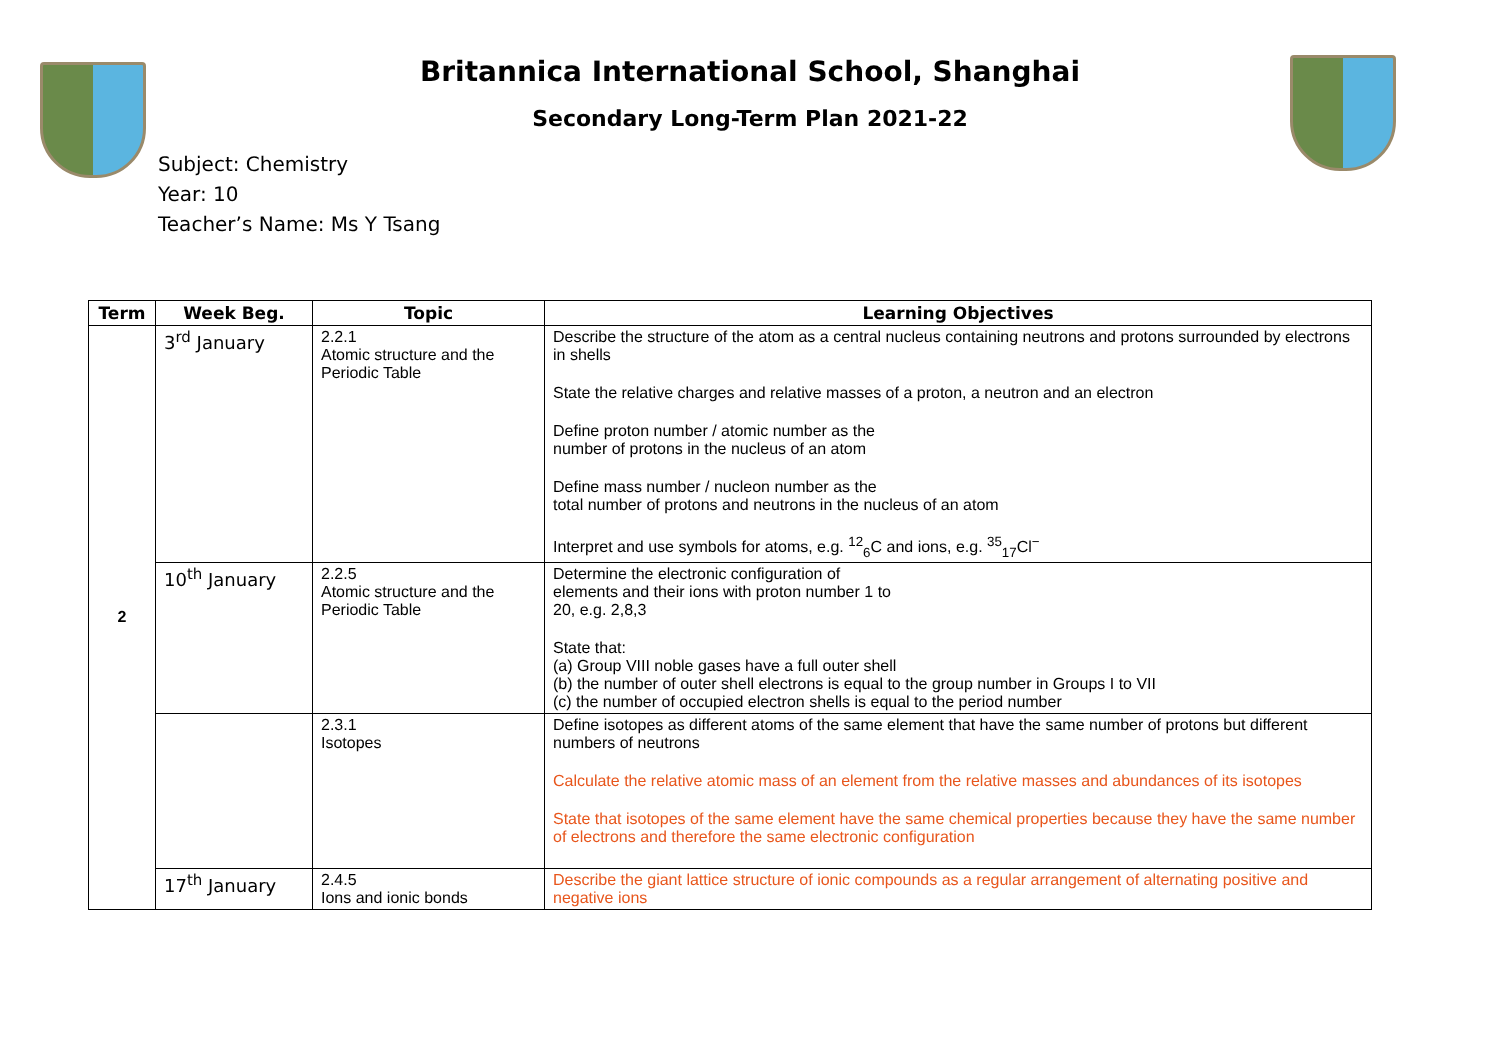Britannica International School, Shanghai
Secondary Long-Term Plan 2021-22
Subject: Chemistry
Year: 10
Teacher’s Name: Ms Y Tsang
| Term | Week Beg. | Topic | Learning Objectives |
| --- | --- | --- | --- |
| 2 | 3<sup>rd</sup> January | 2.2.1 Atomic structure and the Periodic Table | Describe the structure of the atom as a central nucleus containing neutrons and protons surrounded by electrons in shells State the relative charges and relative masses of a proton, a neutron and an electron Define proton number / atomic number as the number of protons in the nucleus of an atom Define mass number / nucleon number as the total number of protons and neutrons in the nucleus of an atom Interpret and use symbols for atoms, e.g. <sup>12</sup><sub>6</sub>C and ions, e.g. <sup>35</sup><sub>17</sub>Cl<sup>−</sup> |
| | 10<sup>th</sup> January | 2.2.5 Atomic structure and the Periodic Table | Determine the electronic configuration of elements and their ions with proton number 1 to 20, e.g. 2,8,3 State that: (a) Group VIII noble gases have a full outer shell (b) the number of outer shell electrons is equal to the group number in Groups I to VII (c) the number of occupied electron shells is equal to the period number |
| | | 2.3.1 Isotopes | Define isotopes as different atoms of the same element that have the same number of protons but different numbers of neutrons Calculate the relative atomic mass of an element from the relative masses and abundances of its isotopes State that isotopes of the same element have the same chemical properties because they have the same number of electrons and therefore the same electronic configuration |
| | 17<sup>th</sup> January | 2.4.5 Ions and ionic bonds | Describe the giant lattice structure of ionic compounds as a regular arrangement of alternating positive and negative ions |